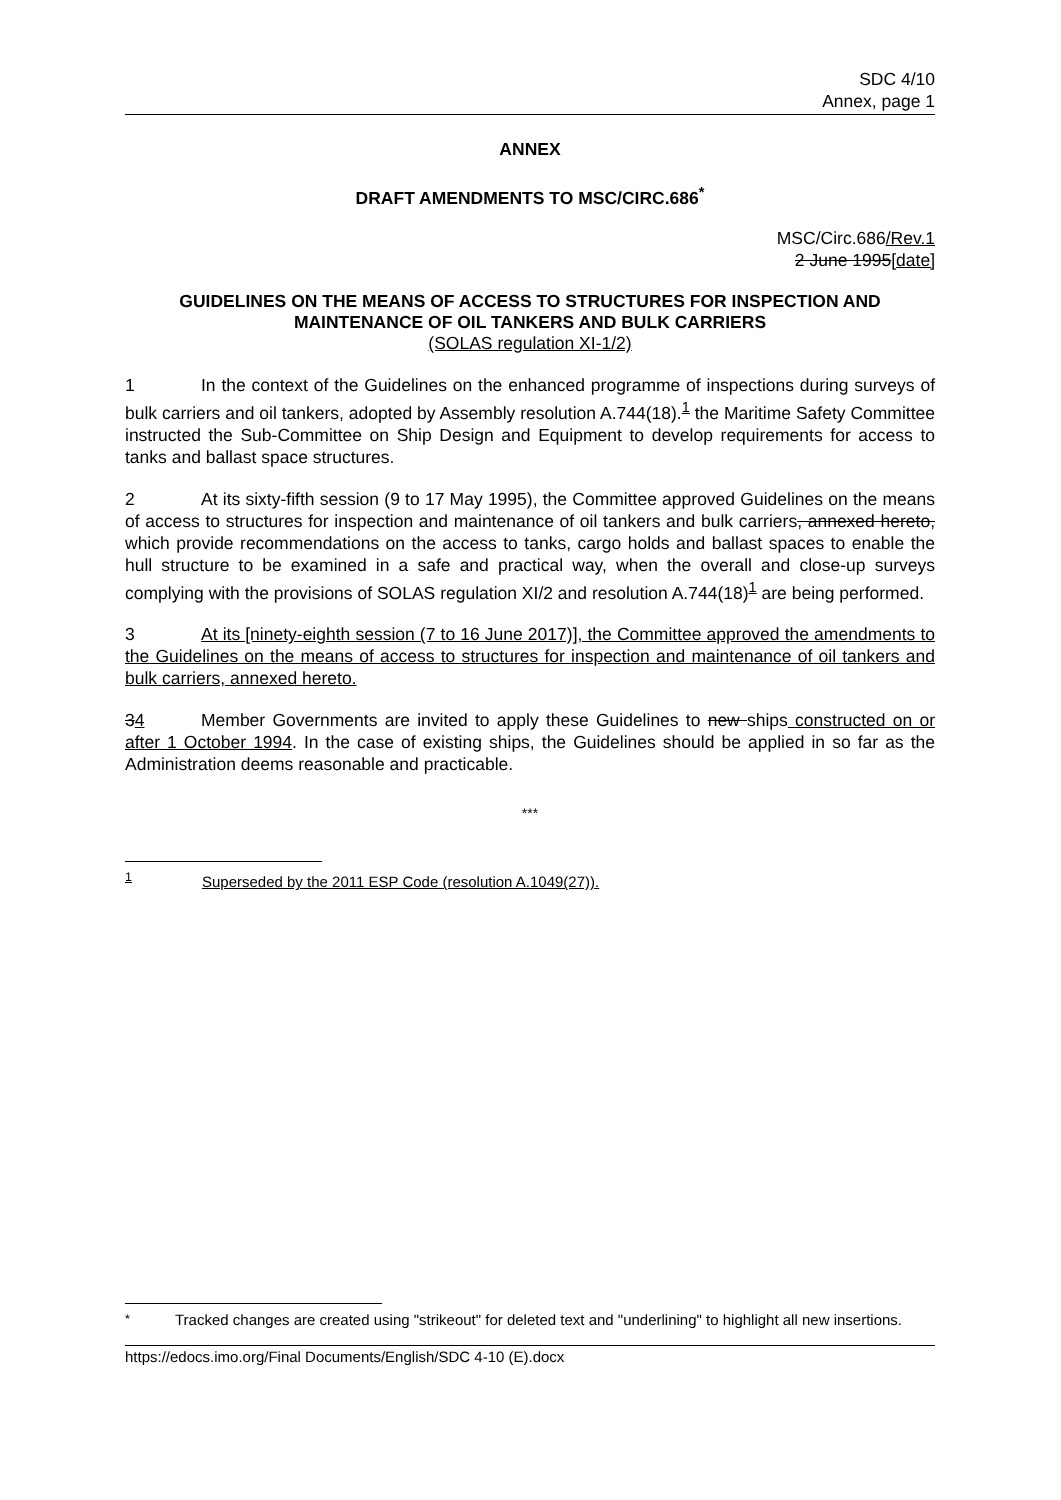SDC 4/10
Annex, page 1
ANNEX
DRAFT AMENDMENTS TO MSC/CIRC.686<sup>*</sup>
MSC/Circ.686/Rev.1
2 June 1995[date]
GUIDELINES ON THE MEANS OF ACCESS TO STRUCTURES FOR INSPECTION AND MAINTENANCE OF OIL TANKERS AND BULK CARRIERS
(SOLAS regulation XI-1/2)
1 In the context of the Guidelines on the enhanced programme of inspections during surveys of bulk carriers and oil tankers, adopted by Assembly resolution A.744(18).<sup>1</sup> the Maritime Safety Committee instructed the Sub-Committee on Ship Design and Equipment to develop requirements for access to tanks and ballast space structures.
2 At its sixty-fifth session (9 to 17 May 1995), the Committee approved Guidelines on the means of access to structures for inspection and maintenance of oil tankers and bulk carriers, annexed hereto, which provide recommendations on the access to tanks, cargo holds and ballast spaces to enable the hull structure to be examined in a safe and practical way, when the overall and close-up surveys complying with the provisions of SOLAS regulation XI/2 and resolution A.744(18)<sup>1</sup> are being performed.
3 At its [ninety-eighth session (7 to 16 June 2017)], the Committee approved the amendments to the Guidelines on the means of access to structures for inspection and maintenance of oil tankers and bulk carriers, annexed hereto.
34 Member Governments are invited to apply these Guidelines to new ships constructed on or after 1 October 1994. In the case of existing ships, the Guidelines should be applied in so far as the Administration deems reasonable and practicable.
***
<sup>1</sup> Superseded by the 2011 ESP Code (resolution A.1049(27)).
<sup>*</sup> Tracked changes are created using "strikeout" for deleted text and "underlining" to highlight all new insertions.
https://edocs.imo.org/Final Documents/English/SDC 4-10 (E).docx